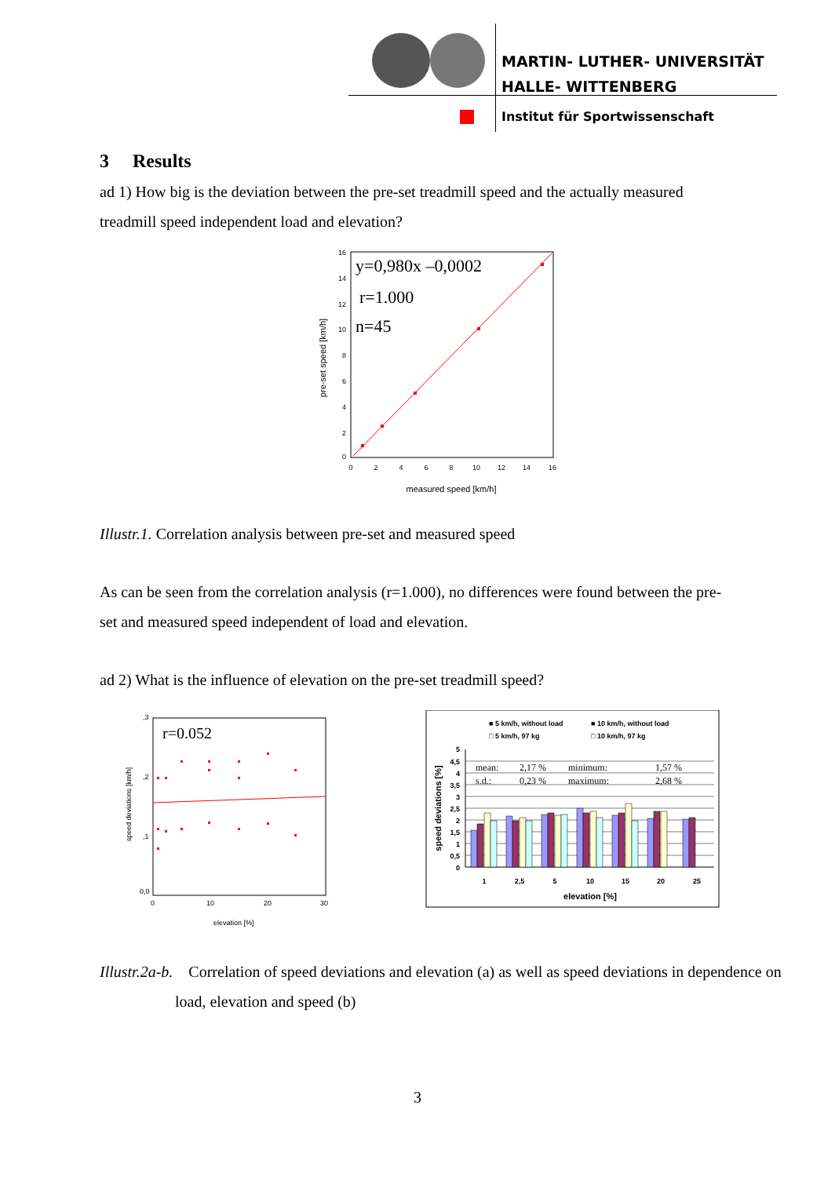MARTIN- LUTHER- UNIVERSITÄT
HALLE- WITTENBERG
Institut für Sportwissenschaft
3 Results
ad 1) How big is the deviation between the pre-set treadmill speed and the actually measured treadmill speed independent load and elevation?
y=0,980x –0,0002
r=1.000
n=45
0
2
4
6
8
10
12
14
16
0
2
4
6
8
10
12
14
16
measured speed [km/h]
pre-set speed [km/h]
Illustr.1. Correlation analysis between pre-set and measured speed
As can be seen from the correlation analysis (r=1.000), no differences were found between the pre-set and measured speed independent of load and elevation.
ad 2) What is the influence of elevation on the pre-set treadmill speed?
r=0.052
,3
,2
,1
0,0
0
10
20
30
elevation [%]
speed deviations [km/h]
■ 5 km/h, without load
■ 10 km/h, without load
□ 5 km/h, 97 kg
□ 10 km/h, 97 kg
mean:
2,17 %
minimum:
1,57 %
s.d.:
0,23 %
maximum:
2,68 %
5
4,5
4
3,5
3
2,5
2
1,5
1
0,5
0
1
2,5
5
10
15
20
25
elevation [%]
speed deviations [%]
Illustr.2a-b. Correlation of speed deviations and elevation (a) as well as speed deviations in dependence on load, elevation and speed (b)
3